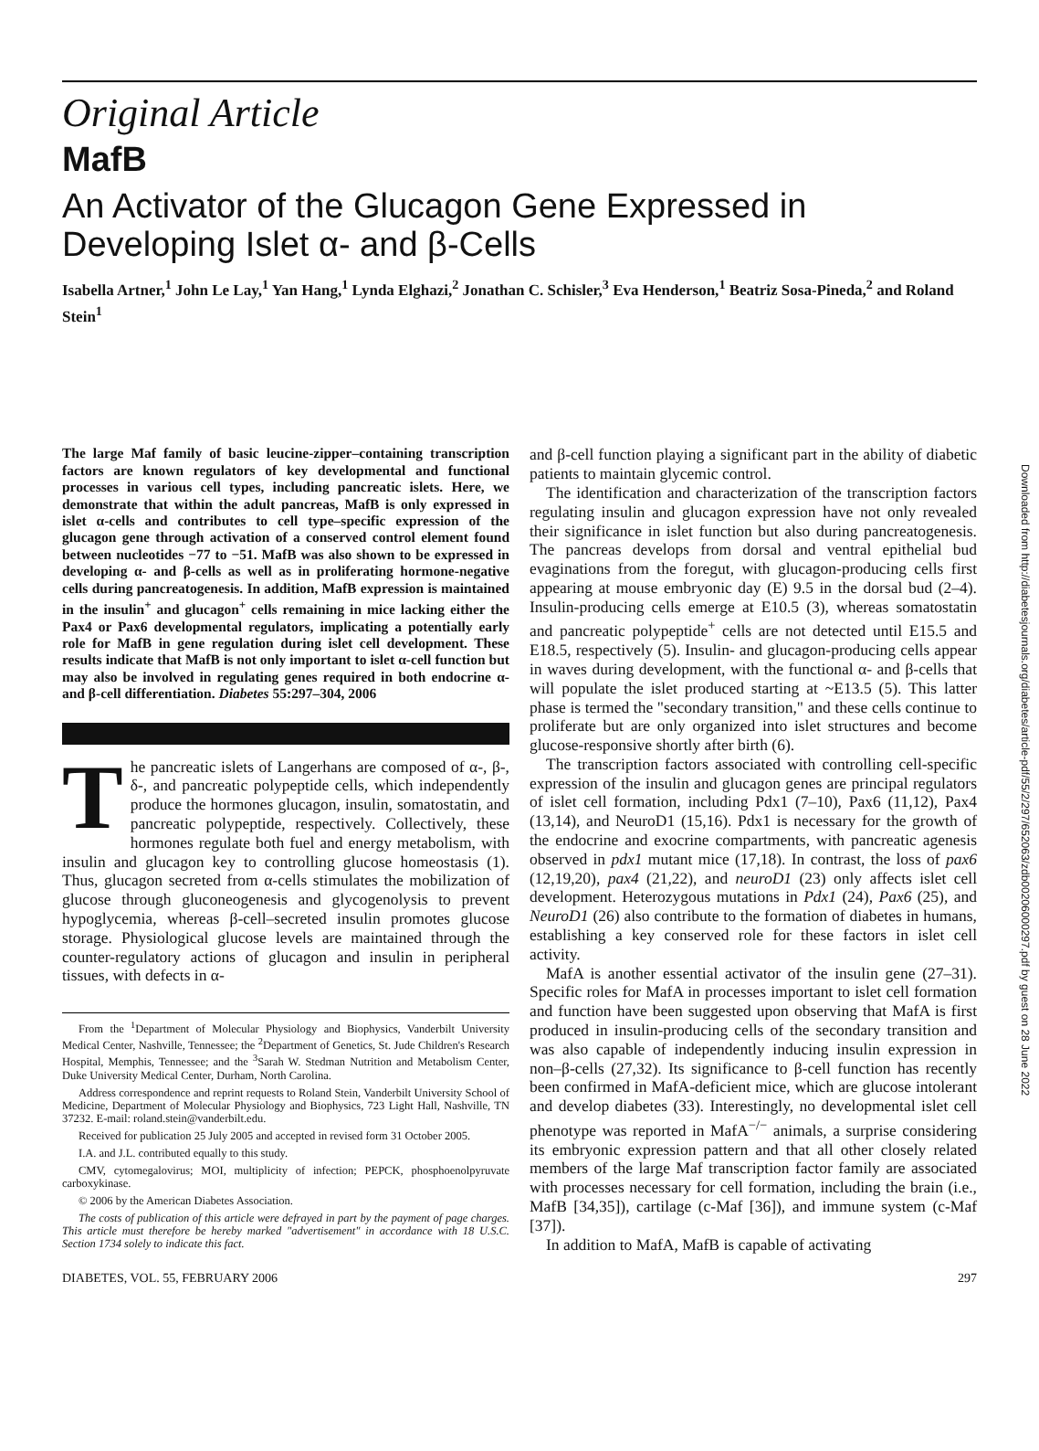Original Article
MafB
An Activator of the Glucagon Gene Expressed in
Developing Islet α- and β-Cells
Isabella Artner,<sup>1</sup> John Le Lay,<sup>1</sup> Yan Hang,<sup>1</sup> Lynda Elghazi,<sup>2</sup> Jonathan C. Schisler,<sup>3</sup> Eva Henderson,<sup>1</sup> Beatriz Sosa-Pineda,<sup>2</sup> and Roland Stein<sup>1</sup>
The large Maf family of basic leucine-zipper–containing transcription factors are known regulators of key developmental and functional processes in various cell types, including pancreatic islets. Here, we demonstrate that within the adult pancreas, MafB is only expressed in islet α-cells and contributes to cell type–specific expression of the glucagon gene through activation of a conserved control element found between nucleotides −77 to −51. MafB was also shown to be expressed in developing α- and β-cells as well as in proliferating hormone-negative cells during pancreatogenesis. In addition, MafB expression is maintained in the insulin<sup>+</sup> and glucagon<sup>+</sup> cells remaining in mice lacking either the Pax4 or Pax6 developmental regulators, implicating a potentially early role for MafB in gene regulation during islet cell development. These results indicate that MafB is not only important to islet α-cell function but may also be involved in regulating genes required in both endocrine α- and β-cell differentiation. Diabetes 55:297–304, 2006
The pancreatic islets of Langerhans are composed of α-, β-, δ-, and pancreatic polypeptide cells, which independently produce the hormones glucagon, insulin, somatostatin, and pancreatic polypeptide, respectively. Collectively, these hormones regulate both fuel and energy metabolism, with insulin and glucagon key to controlling glucose homeostasis (1). Thus, glucagon secreted from α-cells stimulates the mobilization of glucose through gluconeogenesis and glycogenolysis to prevent hypoglycemia, whereas β-cell–secreted insulin promotes glucose storage. Physiological glucose levels are maintained through the counter-regulatory actions of glucagon and insulin in peripheral tissues, with defects in α-
From the <sup>1</sup>Department of Molecular Physiology and Biophysics, Vanderbilt University Medical Center, Nashville, Tennessee; the <sup>2</sup>Department of Genetics, St. Jude Children's Research Hospital, Memphis, Tennessee; and the <sup>3</sup>Sarah W. Stedman Nutrition and Metabolism Center, Duke University Medical Center, Durham, North Carolina.
Address correspondence and reprint requests to Roland Stein, Vanderbilt University School of Medicine, Department of Molecular Physiology and Biophysics, 723 Light Hall, Nashville, TN 37232. E-mail: roland.stein@vanderbilt.edu.
Received for publication 25 July 2005 and accepted in revised form 31 October 2005.
I.A. and J.L. contributed equally to this study.
CMV, cytomegalovirus; MOI, multiplicity of infection; PEPCK, phosphoenolpyruvate carboxykinase.
© 2006 by the American Diabetes Association.
The costs of publication of this article were defrayed in part by the payment of page charges. This article must therefore be hereby marked "advertisement" in accordance with 18 U.S.C. Section 1734 solely to indicate this fact.
and β-cell function playing a significant part in the ability of diabetic patients to maintain glycemic control.
The identification and characterization of the transcription factors regulating insulin and glucagon expression have not only revealed their significance in islet function but also during pancreatogenesis. The pancreas develops from dorsal and ventral epithelial bud evaginations from the foregut, with glucagon-producing cells first appearing at mouse embryonic day (E) 9.5 in the dorsal bud (2–4). Insulin-producing cells emerge at E10.5 (3), whereas somatostatin and pancreatic polypeptide<sup>+</sup> cells are not detected until E15.5 and E18.5, respectively (5). Insulin- and glucagon-producing cells appear in waves during development, with the functional α- and β-cells that will populate the islet produced starting at ~E13.5 (5). This latter phase is termed the "secondary transition," and these cells continue to proliferate but are only organized into islet structures and become glucose-responsive shortly after birth (6).
The transcription factors associated with controlling cell-specific expression of the insulin and glucagon genes are principal regulators of islet cell formation, including Pdx1 (7–10), Pax6 (11,12), Pax4 (13,14), and NeuroD1 (15,16). Pdx1 is necessary for the growth of the endocrine and exocrine compartments, with pancreatic agenesis observed in pdx1 mutant mice (17,18). In contrast, the loss of pax6 (12,19,20), pax4 (21,22), and neuroD1 (23) only affects islet cell development. Heterozygous mutations in Pdx1 (24), Pax6 (25), and NeuroD1 (26) also contribute to the formation of diabetes in humans, establishing a key conserved role for these factors in islet cell activity.
MafA is another essential activator of the insulin gene (27–31). Specific roles for MafA in processes important to islet cell formation and function have been suggested upon observing that MafA is first produced in insulin-producing cells of the secondary transition and was also capable of independently inducing insulin expression in non–β-cells (27,32). Its significance to β-cell function has recently been confirmed in MafA-deficient mice, which are glucose intolerant and develop diabetes (33). Interestingly, no developmental islet cell phenotype was reported in MafA<sup>−/−</sup> animals, a surprise considering its embryonic expression pattern and that all other closely related members of the large Maf transcription factor family are associated with processes necessary for cell formation, including the brain (i.e., MafB [34,35]), cartilage (c-Maf [36]), and immune system (c-Maf [37]).
In addition to MafA, MafB is capable of activating
DIABETES, VOL. 55, FEBRUARY 2006 297
Downloaded from http://diabetesjournals.org/diabetes/article-pdf/55/2/297/652063/zdb00206000297.pdf by guest on 28 June 2022